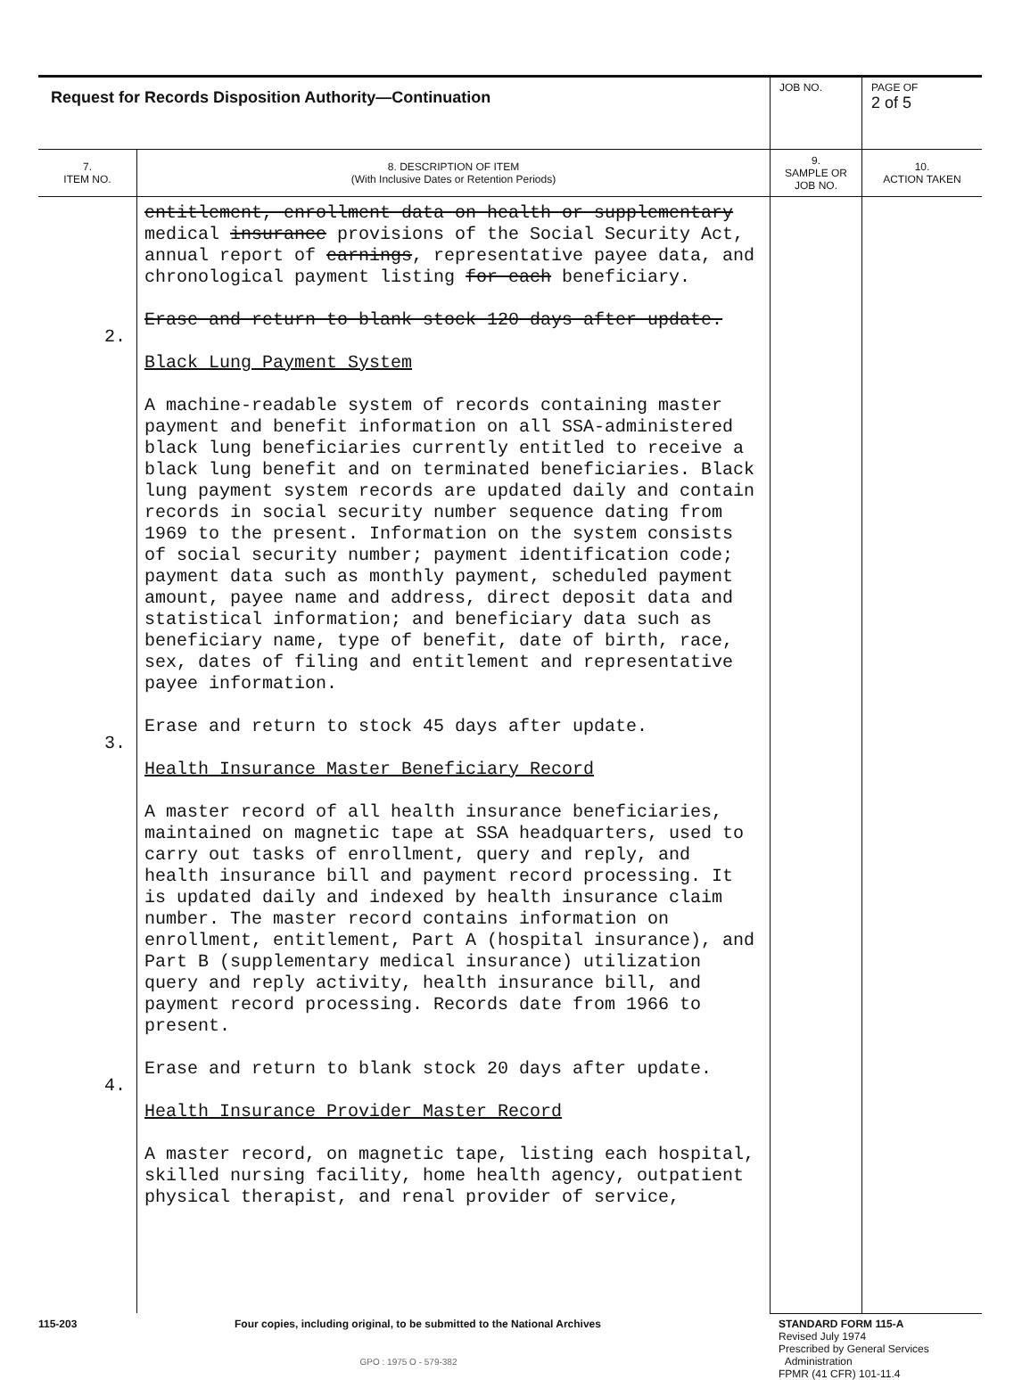| Request for Records Disposition Authority—Continuation | | JOB NO. | | PAGE OF 2 of 5 |
| 7. ITEM NO. | 8. DESCRIPTION OF ITEM (With Inclusive Dates or Retention Periods) | | 9. SAMPLE OR JOB NO. | 10. ACTION TAKEN |
| 2. 3. 4. | entitlement, enrollment data on health or supplementary medical insurance provisions of the Social Security Act, annual report of earnings , representative payee data, and chronological payment listing for each beneficiary. Erase and return to blank stock 120 days after update. Black Lung Payment System A machine-readable system of records containing master payment and benefit information on all SSA-administered black lung beneficiaries currently entitled to receive a black lung benefit and on terminated beneficiaries. Black lung payment system records are updated daily and contain records in social security number sequence dating from 1969 to the present. Information on the system consists of social security number; payment identification code; payment data such as monthly payment, scheduled payment amount, payee name and address, direct deposit data and statistical information; and beneficiary data such as beneficiary name, type of benefit, date of birth, race, sex, dates of filing and entitlement and representative payee information. Erase and return to stock 45 days after update. Health Insurance Master Beneficiary Record A master record of all health insurance beneficiaries, maintained on magnetic tape at SSA headquarters, used to carry out tasks of enrollment, query and reply, and health insurance bill and payment record processing. It is updated daily and indexed by health insurance claim number. The master record contains information on enrollment, entitlement, Part A (hospital insurance), and Part B (supplementary medical insurance) utilization query and reply activity, health insurance bill, and payment record processing. Records date from 1966 to present. Erase and return to blank stock 20 days after update. Health Insurance Provider Master Record A master record, on magnetic tape, listing each hospital, skilled nursing facility, home health agency, outpatient physical therapist, and renal provider of service, | | | |
115-203 Four copies, including original, to be submitted to the National Archives STANDARD FORM 115-A
GPO : 1975 O - 579-382 Revised July 1974
Prescribed by General Services
Administration
FPMR (41 CFR) 101-11.4